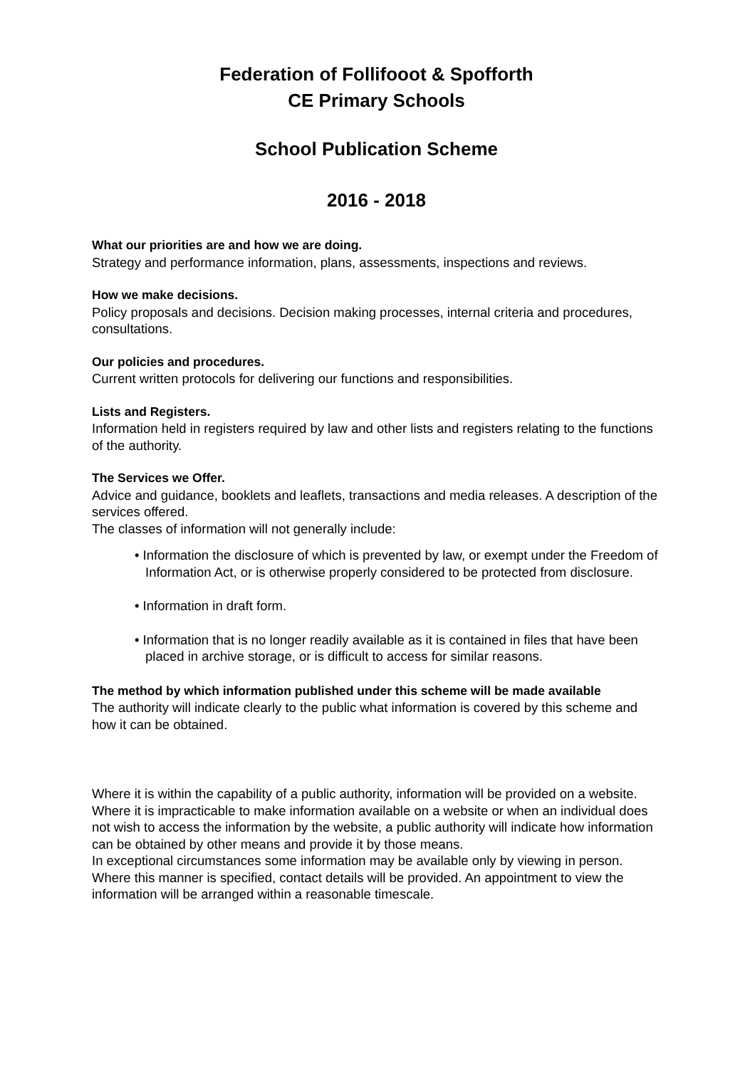Federation of Follifooot & Spofforth
CE Primary Schools
School Publication Scheme
2016 - 2018
What our priorities are and how we are doing.
Strategy and performance information, plans, assessments, inspections and reviews.
How we make decisions.
Policy proposals and decisions. Decision making processes, internal criteria and procedures, consultations.
Our policies and procedures.
Current written protocols for delivering our functions and responsibilities.
Lists and Registers.
Information held in registers required by law and other lists and registers relating to the functions of the authority.
The Services we Offer.
Advice and guidance, booklets and leaflets, transactions and media releases. A description of the services offered.
The classes of information will not generally include:
• Information the disclosure of which is prevented by law, or exempt under the Freedom of Information Act, or is otherwise properly considered to be protected from disclosure.
• Information in draft form.
• Information that is no longer readily available as it is contained in files that have been placed in archive storage, or is difficult to access for similar reasons.
The method by which information published under this scheme will be made available
The authority will indicate clearly to the public what information is covered by this scheme and how it can be obtained.
Where it is within the capability of a public authority, information will be provided on a website. Where it is impracticable to make information available on a website or when an individual does not wish to access the information by the website, a public authority will indicate how information can be obtained by other means and provide it by those means.
In exceptional circumstances some information may be available only by viewing in person. Where this manner is specified, contact details will be provided. An appointment to view the information will be arranged within a reasonable timescale.